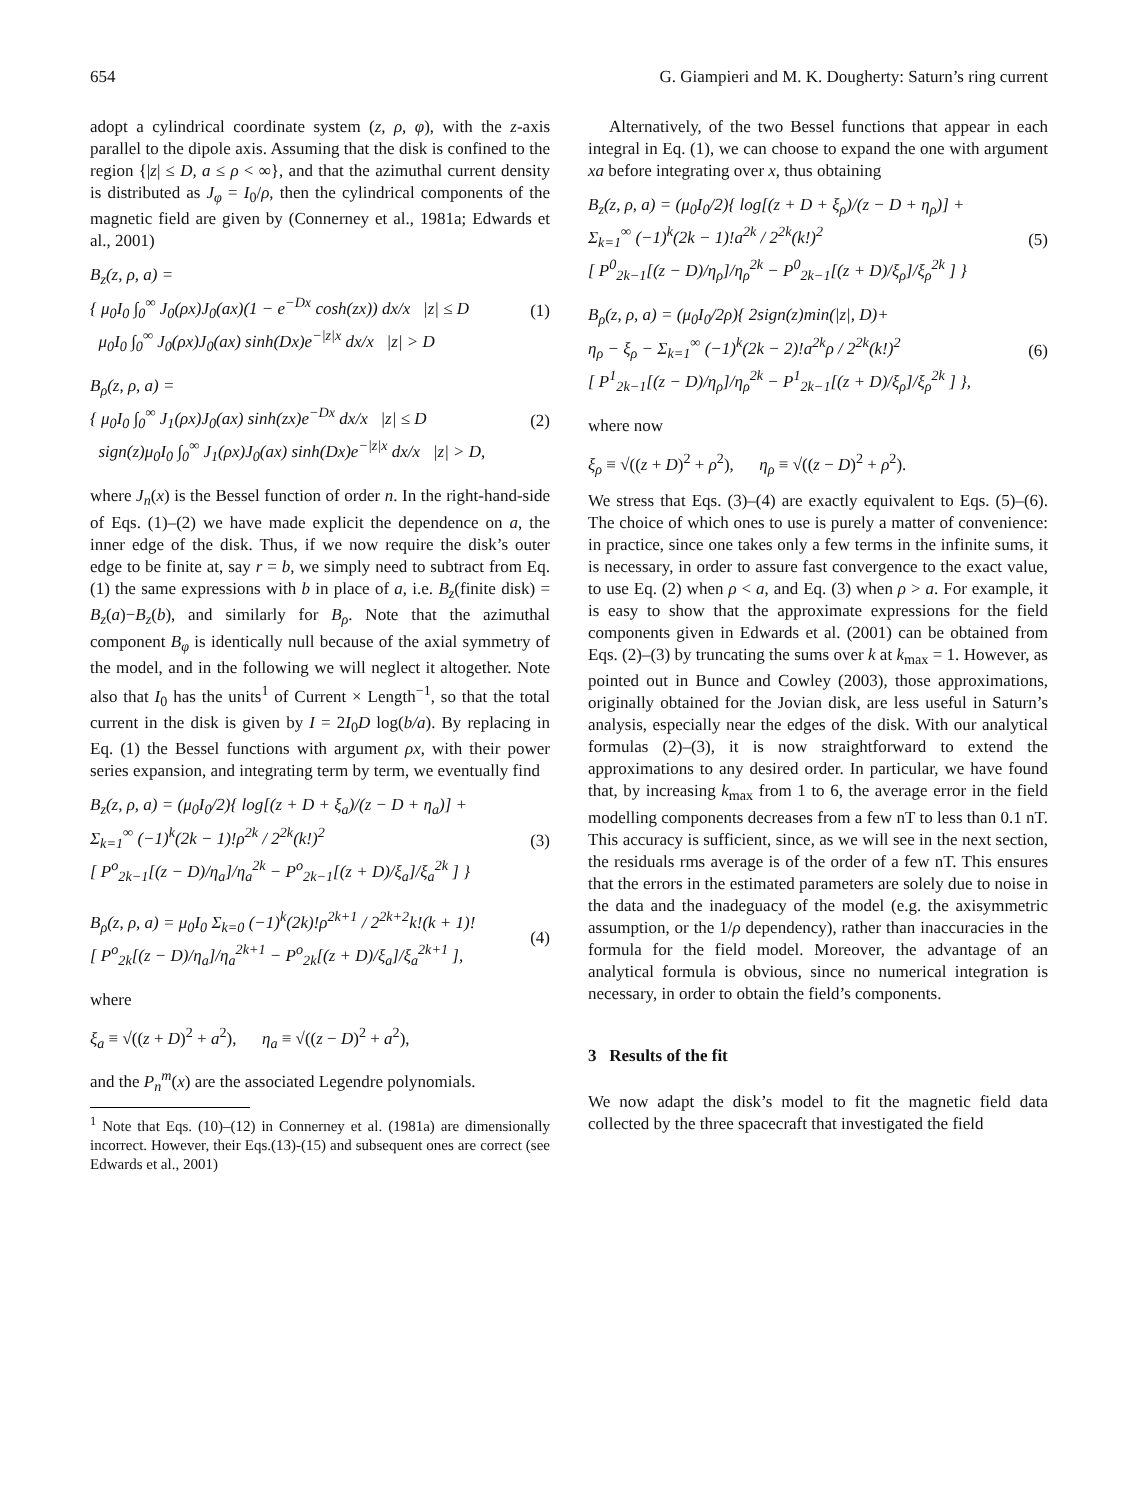654 G. Giampieri and M. K. Dougherty: Saturn’s ring current
adopt a cylindrical coordinate system (z, ρ, φ), with the z-axis parallel to the dipole axis. Assuming that the disk is confined to the region {|z| ≤ D, a ≤ ρ < ∞}, and that the azimuthal current density is distributed as J<sub>φ</sub> = I<sub>0</sub>/ρ, then the cylindrical components of the magnetic field are given by (Connerney et al., 1981a; Edwards et al., 2001)
B<sub>z</sub>(z, ρ, a) =
{ μ<sub>0</sub>I<sub>0</sub> ∫<sub>0</sub><sup>∞</sup> J<sub>0</sub>(ρx)J<sub>0</sub>(ax)(1 − e<sup>−Dx</sup> cosh(zx)) dx/x |z| ≤ D
μ<sub>0</sub>I<sub>0</sub> ∫<sub>0</sub><sup>∞</sup> J<sub>0</sub>(ρx)J<sub>0</sub>(ax) sinh(Dx)e<sup>−|z|x</sup> dx/x |z| > D
(1)
B<sub>ρ</sub>(z, ρ, a) =
{ μ<sub>0</sub>I<sub>0</sub> ∫<sub>0</sub><sup>∞</sup> J<sub>1</sub>(ρx)J<sub>0</sub>(ax) sinh(zx)e<sup>−Dx</sup> dx/x |z| ≤ D
sign(z)μ<sub>0</sub>I<sub>0</sub> ∫<sub>0</sub><sup>∞</sup> J<sub>1</sub>(ρx)J<sub>0</sub>(ax) sinh(Dx)e<sup>−|z|x</sup> dx/x |z| > D,
(2)
where J<sub>n</sub>(x) is the Bessel function of order n. In the right-hand-side of Eqs. (1)–(2) we have made explicit the dependence on a, the inner edge of the disk. Thus, if we now require the disk’s outer edge to be finite at, say r = b, we simply need to subtract from Eq. (1) the same expressions with b in place of a, i.e. B<sub>z</sub>(finite disk) = B<sub>z</sub>(a)−B<sub>z</sub>(b), and similarly for B<sub>ρ</sub>. Note that the azimuthal component B<sub>φ</sub> is identically null because of the axial symmetry of the model, and in the following we will neglect it altogether. Note also that I<sub>0</sub> has the units<sup>1</sup> of Current × Length<sup>−1</sup>, so that the total current in the disk is given by I = 2I<sub>0</sub>D log(b/a). By replacing in Eq. (1) the Bessel functions with argument ρx, with their power series expansion, and integrating term by term, we eventually find
B<sub>z</sub>(z, ρ, a) = (μ<sub>0</sub>I<sub>0</sub>/2){ log[(z + D + ξ<sub>a</sub>)/(z − D + η<sub>a</sub>)] +
Σ<sub>k=1</sub><sup>∞</sup> (−1)<sup>k</sup>(2k − 1)!ρ<sup>2k</sup> / 2<sup>2k</sup>(k!)<sup>2</sup>
[ P<sup>o</sup><sub>2k−1</sub>[(z − D)/η<sub>a</sub>]/η<sub>a</sub><sup>2k</sup> − P<sup>o</sup><sub>2k−1</sub>[(z + D)/ξ<sub>a</sub>]/ξ<sub>a</sub><sup>2k</sup> ] }
(3)
B<sub>ρ</sub>(z, ρ, a) = μ<sub>0</sub>I<sub>0</sub> Σ<sub>k=0</sub> (−1)<sup>k</sup>(2k)!ρ<sup>2k+1</sup> / 2<sup>2k+2</sup>k!(k + 1)!
[ P<sup>o</sup><sub>2k</sub>[(z − D)/η<sub>a</sub>]/η<sub>a</sub><sup>2k+1</sup> − P<sup>o</sup><sub>2k</sub>[(z + D)/ξ<sub>a</sub>]/ξ<sub>a</sub><sup>2k+1</sup> ],
(4)
where
ξ<sub>a</sub> ≡ √((z + D)<sup>2</sup> + a<sup>2</sup>), η<sub>a</sub> ≡ √((z − D)<sup>2</sup> + a<sup>2</sup>),
and the P<sub>n</sub><sup>m</sup>(x) are the associated Legendre polynomials.
<sup>1</sup> Note that Eqs. (10)–(12) in Connerney et al. (1981a) are dimensionally incorrect. However, their Eqs.(13)-(15) and subsequent ones are correct (see Edwards et al., 2001)
Alternatively, of the two Bessel functions that appear in each integral in Eq. (1), we can choose to expand the one with argument xa before integrating over x, thus obtaining
B<sub>z</sub>(z, ρ, a) = (μ<sub>0</sub>I<sub>0</sub>/2){ log[(z + D + ξ<sub>ρ</sub>)/(z − D + η<sub>ρ</sub>)] +
Σ<sub>k=1</sub><sup>∞</sup> (−1)<sup>k</sup>(2k − 1)!a<sup>2k</sup> / 2<sup>2k</sup>(k!)<sup>2</sup>
[ P<sup>0</sup><sub>2k−1</sub>[(z − D)/η<sub>ρ</sub>]/η<sub>ρ</sub><sup>2k</sup> − P<sup>0</sup><sub>2k−1</sub>[(z + D)/ξ<sub>ρ</sub>]/ξ<sub>ρ</sub><sup>2k</sup> ] }
(5)
B<sub>ρ</sub>(z, ρ, a) = (μ<sub>0</sub>I<sub>0</sub>/2ρ){ 2sign(z)min(|z|, D)+
η<sub>ρ</sub> − ξ<sub>ρ</sub> − Σ<sub>k=1</sub><sup>∞</sup> (−1)<sup>k</sup>(2k − 2)!a<sup>2k</sup>ρ / 2<sup>2k</sup>(k!)<sup>2</sup>
[ P<sup>1</sup><sub>2k−1</sub>[(z − D)/η<sub>ρ</sub>]/η<sub>ρ</sub><sup>2k</sup> − P<sup>1</sup><sub>2k−1</sub>[(z + D)/ξ<sub>ρ</sub>]/ξ<sub>ρ</sub><sup>2k</sup> ] },
(6)
where now
ξ<sub>ρ</sub> ≡ √((z + D)<sup>2</sup> + ρ<sup>2</sup>), η<sub>ρ</sub> ≡ √((z − D)<sup>2</sup> + ρ<sup>2</sup>).
We stress that Eqs. (3)–(4) are exactly equivalent to Eqs. (5)–(6). The choice of which ones to use is purely a matter of convenience: in practice, since one takes only a few terms in the infinite sums, it is necessary, in order to assure fast convergence to the exact value, to use Eq. (2) when ρ < a, and Eq. (3) when ρ > a. For example, it is easy to show that the approximate expressions for the field components given in Edwards et al. (2001) can be obtained from Eqs. (2)–(3) by truncating the sums over k at k<sub>max</sub> = 1. However, as pointed out in Bunce and Cowley (2003), those approximations, originally obtained for the Jovian disk, are less useful in Saturn’s analysis, especially near the edges of the disk. With our analytical formulas (2)–(3), it is now straightforward to extend the approximations to any desired order. In particular, we have found that, by increasing k<sub>max</sub> from 1 to 6, the average error in the field modelling components decreases from a few nT to less than 0.1 nT. This accuracy is sufficient, since, as we will see in the next section, the residuals rms average is of the order of a few nT. This ensures that the errors in the estimated parameters are solely due to noise in the data and the inadeguacy of the model (e.g. the axisymmetric assumption, or the 1/ρ dependency), rather than inaccuracies in the formula for the field model. Moreover, the advantage of an analytical formula is obvious, since no numerical integration is necessary, in order to obtain the field’s components.
3 Results of the fit
We now adapt the disk’s model to fit the magnetic field data collected by the three spacecraft that investigated the field